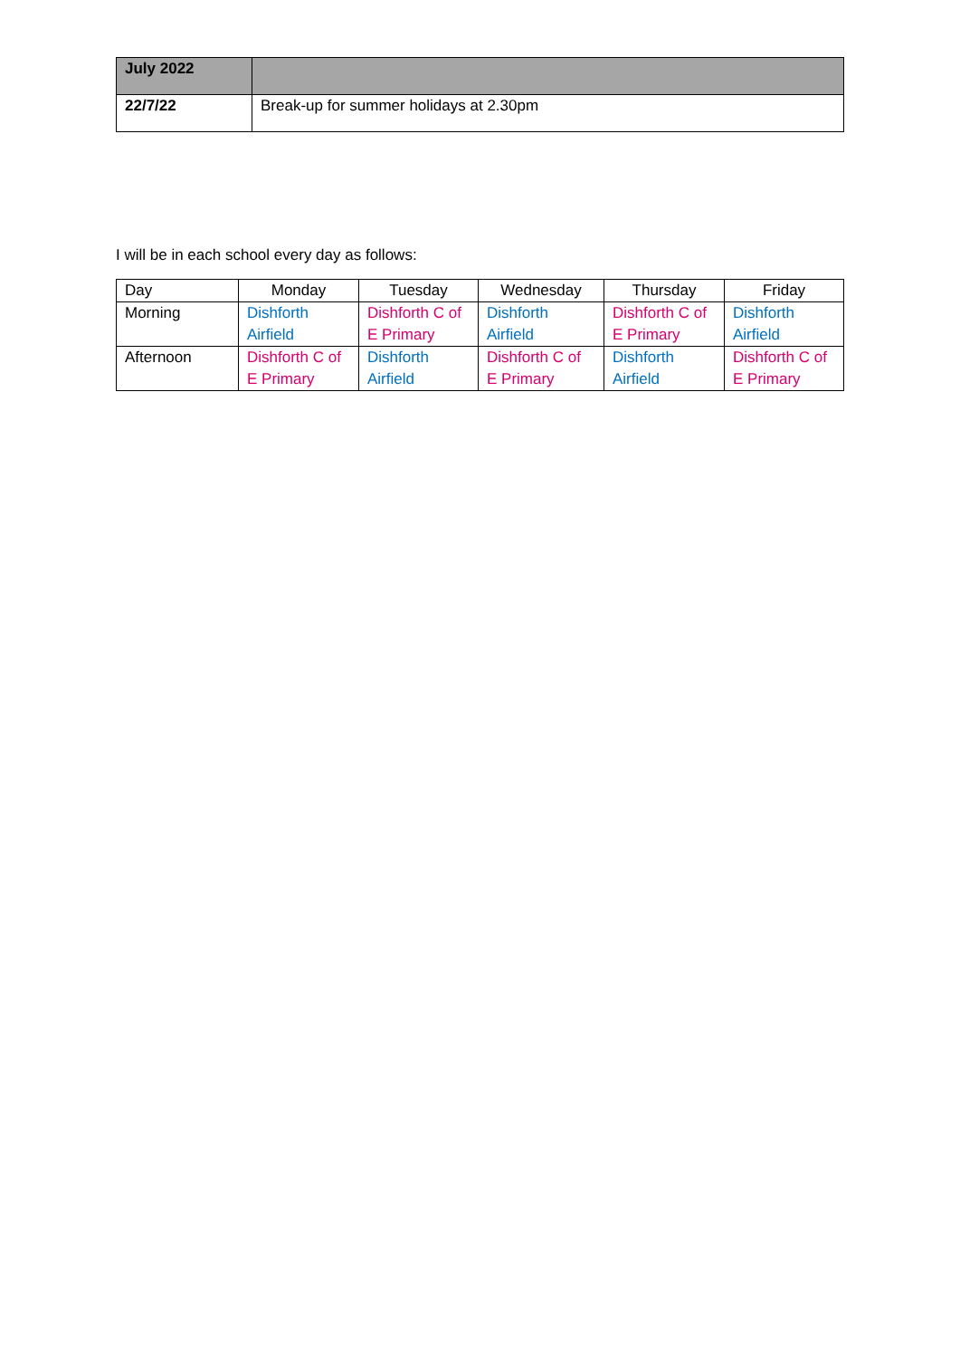| July 2022 | |
| 22/7/22 | Break-up for summer holidays at 2.30pm |
I will be in each school every day as follows:
| Day | Monday | Tuesday | Wednesday | Thursday | Friday |
| Morning | Dishforth Airfield | Dishforth C of E Primary | Dishforth Airfield | Dishforth C of E Primary | Dishforth Airfield |
| Afternoon | Dishforth C of E Primary | Dishforth Airfield | Dishforth C of E Primary | Dishforth Airfield | Dishforth C of E Primary |